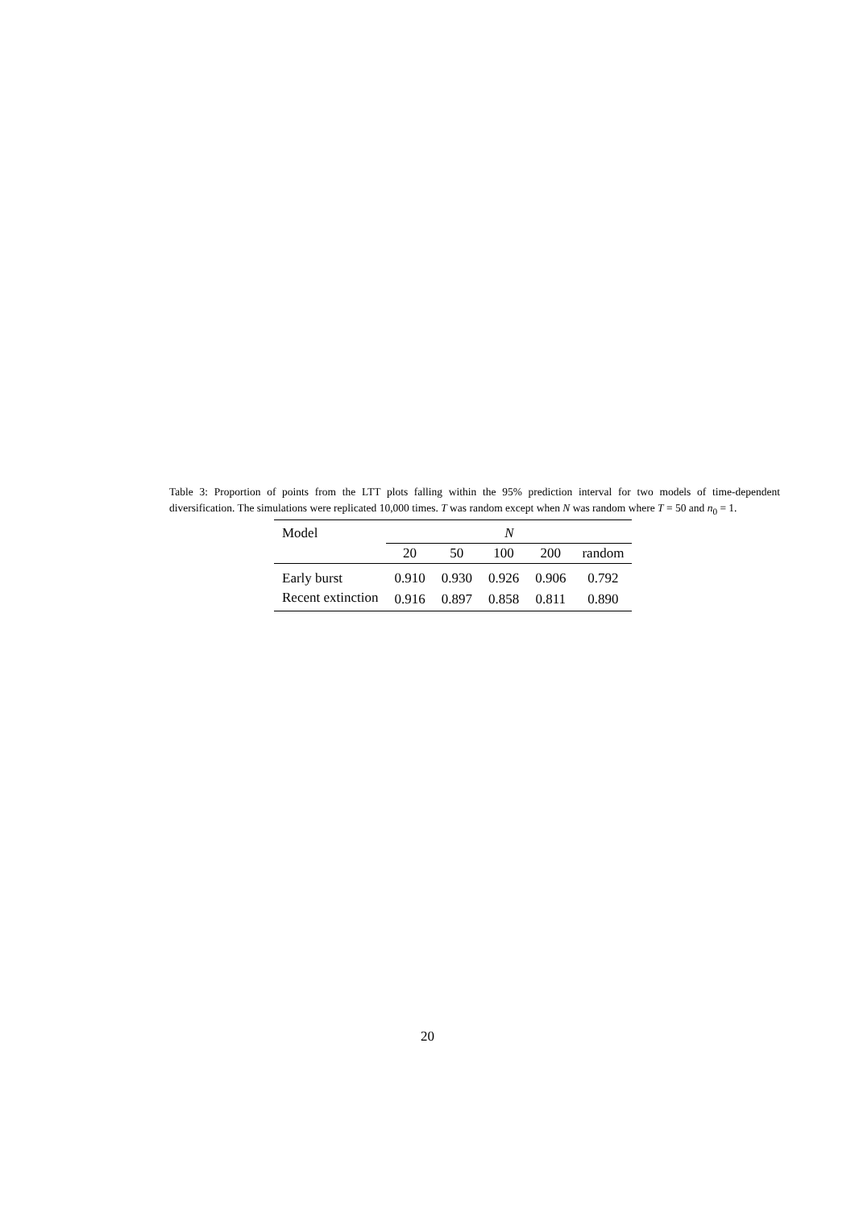Table 3: Proportion of points from the LTT plots falling within the 95% prediction interval for two models of time-dependent diversification. The simulations were replicated 10,000 times. T was random except when N was random where T = 50 and n<sub>0</sub> = 1.
| Model | N | | | | |
| | 20 | 50 | 100 | 200 | random |
| Early burst | 0.910 | 0.930 | 0.926 | 0.906 | 0.792 |
| Recent extinction | 0.916 | 0.897 | 0.858 | 0.811 | 0.890 |
20